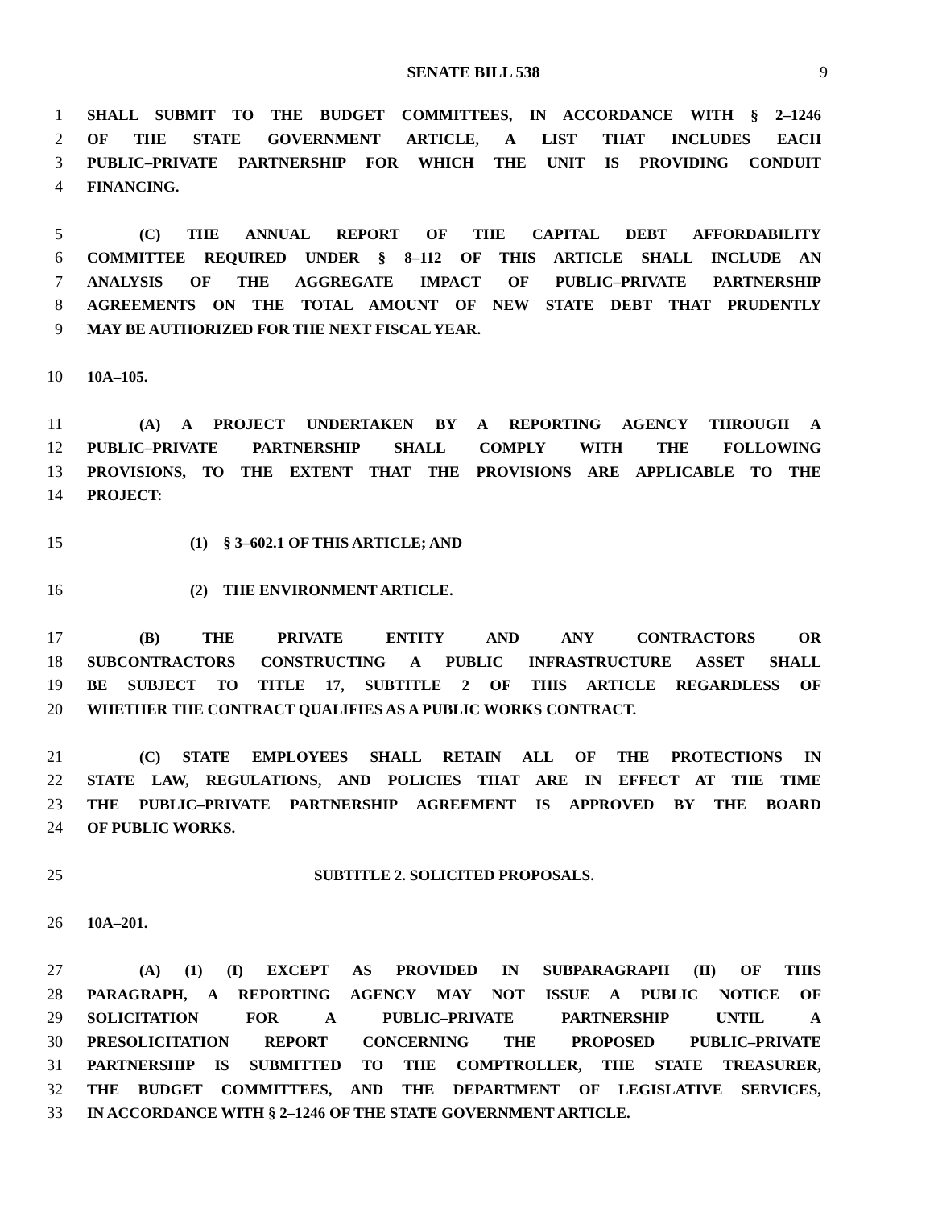SENATE BILL 538 9
1 SHALL SUBMIT TO THE BUDGET COMMITTEES, IN ACCORDANCE WITH § 2–1246
2 OF THE STATE GOVERNMENT ARTICLE, A LIST THAT INCLUDES EACH
3 PUBLIC–PRIVATE PARTNERSHIP FOR WHICH THE UNIT IS PROVIDING CONDUIT
4 FINANCING.
5 (C) THE ANNUAL REPORT OF THE CAPITAL DEBT AFFORDABILITY
6 COMMITTEE REQUIRED UNDER § 8–112 OF THIS ARTICLE SHALL INCLUDE AN
7 ANALYSIS OF THE AGGREGATE IMPACT OF PUBLIC–PRIVATE PARTNERSHIP
8 AGREEMENTS ON THE TOTAL AMOUNT OF NEW STATE DEBT THAT PRUDENTLY
9 MAY BE AUTHORIZED FOR THE NEXT FISCAL YEAR.
10 10A–105.
11 (A) A PROJECT UNDERTAKEN BY A REPORTING AGENCY THROUGH A
12 PUBLIC–PRIVATE PARTNERSHIP SHALL COMPLY WITH THE FOLLOWING
13 PROVISIONS, TO THE EXTENT THAT THE PROVISIONS ARE APPLICABLE TO THE
14 PROJECT:
15 (1) § 3–602.1 OF THIS ARTICLE; AND
16 (2) THE ENVIRONMENT ARTICLE.
17 (B) THE PRIVATE ENTITY AND ANY CONTRACTORS OR
18 SUBCONTRACTORS CONSTRUCTING A PUBLIC INFRASTRUCTURE ASSET SHALL
19 BE SUBJECT TO TITLE 17, SUBTITLE 2 OF THIS ARTICLE REGARDLESS OF
20 WHETHER THE CONTRACT QUALIFIES AS A PUBLIC WORKS CONTRACT.
21 (C) STATE EMPLOYEES SHALL RETAIN ALL OF THE PROTECTIONS IN
22 STATE LAW, REGULATIONS, AND POLICIES THAT ARE IN EFFECT AT THE TIME
23 THE PUBLIC–PRIVATE PARTNERSHIP AGREEMENT IS APPROVED BY THE BOARD
24 OF PUBLIC WORKS.
25 SUBTITLE 2. SOLICITED PROPOSALS.
26 10A–201.
27 (A) (1) (I) EXCEPT AS PROVIDED IN SUBPARAGRAPH (II) OF THIS
28 PARAGRAPH, A REPORTING AGENCY MAY NOT ISSUE A PUBLIC NOTICE OF
29 SOLICITATION FOR A PUBLIC–PRIVATE PARTNERSHIP UNTIL A
30 PRESOLICITATION REPORT CONCERNING THE PROPOSED PUBLIC–PRIVATE
31 PARTNERSHIP IS SUBMITTED TO THE COMPTROLLER, THE STATE TREASURER,
32 THE BUDGET COMMITTEES, AND THE DEPARTMENT OF LEGISLATIVE SERVICES,
33 IN ACCORDANCE WITH § 2–1246 OF THE STATE GOVERNMENT ARTICLE.